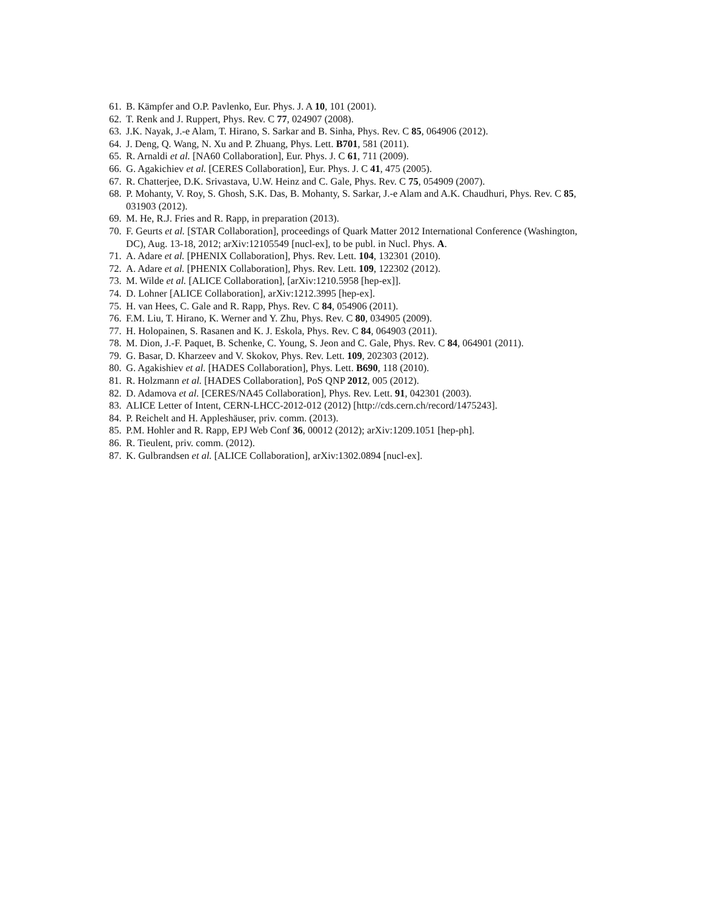61. B. Kämpfer and O.P. Pavlenko, Eur. Phys. J. A 10, 101 (2001).
62. T. Renk and J. Ruppert, Phys. Rev. C 77, 024907 (2008).
63. J.K. Nayak, J.-e Alam, T. Hirano, S. Sarkar and B. Sinha, Phys. Rev. C 85, 064906 (2012).
64. J. Deng, Q. Wang, N. Xu and P. Zhuang, Phys. Lett. B701, 581 (2011).
65. R. Arnaldi et al. [NA60 Collaboration], Eur. Phys. J. C 61, 711 (2009).
66. G. Agakichiev et al. [CERES Collaboration], Eur. Phys. J. C 41, 475 (2005).
67. R. Chatterjee, D.K. Srivastava, U.W. Heinz and C. Gale, Phys. Rev. C 75, 054909 (2007).
68. P. Mohanty, V. Roy, S. Ghosh, S.K. Das, B. Mohanty, S. Sarkar, J.-e Alam and A.K. Chaudhuri, Phys. Rev. C 85, 031903 (2012).
69. M. He, R.J. Fries and R. Rapp, in preparation (2013).
70. F. Geurts et al. [STAR Collaboration], proceedings of Quark Matter 2012 International Conference (Washington, DC), Aug. 13-18, 2012; arXiv:12105549 [nucl-ex], to be publ. in Nucl. Phys. A.
71. A. Adare et al. [PHENIX Collaboration], Phys. Rev. Lett. 104, 132301 (2010).
72. A. Adare et al. [PHENIX Collaboration], Phys. Rev. Lett. 109, 122302 (2012).
73. M. Wilde et al. [ALICE Collaboration], [arXiv:1210.5958 [hep-ex]].
74. D. Lohner [ALICE Collaboration], arXiv:1212.3995 [hep-ex].
75. H. van Hees, C. Gale and R. Rapp, Phys. Rev. C 84, 054906 (2011).
76. F.M. Liu, T. Hirano, K. Werner and Y. Zhu, Phys. Rev. C 80, 034905 (2009).
77. H. Holopainen, S. Rasanen and K. J. Eskola, Phys. Rev. C 84, 064903 (2011).
78. M. Dion, J.-F. Paquet, B. Schenke, C. Young, S. Jeon and C. Gale, Phys. Rev. C 84, 064901 (2011).
79. G. Basar, D. Kharzeev and V. Skokov, Phys. Rev. Lett. 109, 202303 (2012).
80. G. Agakishiev et al. [HADES Collaboration], Phys. Lett. B690, 118 (2010).
81. R. Holzmann et al. [HADES Collaboration], PoS QNP 2012, 005 (2012).
82. D. Adamova et al. [CERES/NA45 Collaboration], Phys. Rev. Lett. 91, 042301 (2003).
83. ALICE Letter of Intent, CERN-LHCC-2012-012 (2012) [http://cds.cern.ch/record/1475243].
84. P. Reichelt and H. Appleshäuser, priv. comm. (2013).
85. P.M. Hohler and R. Rapp, EPJ Web Conf 36, 00012 (2012); arXiv:1209.1051 [hep-ph].
86. R. Tieulent, priv. comm. (2012).
87. K. Gulbrandsen et al. [ALICE Collaboration], arXiv:1302.0894 [nucl-ex].